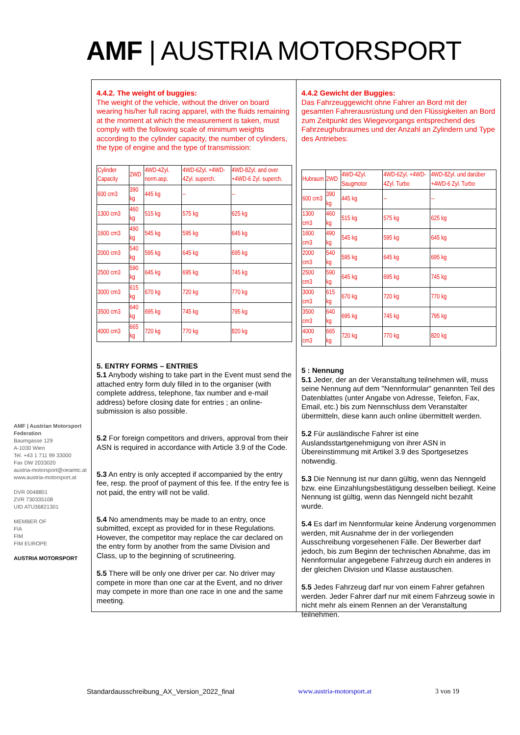AMF | AUSTRIA MOTORSPORT
AMF | Austrian Motorsport Federation
Baumgasse 129
A-1030 Wien
Tel. +43 1 711 99 33000
Fax DW 2033020
austria-motorsport@oeamtc.at
www.austria-motorsport.at
DVR 0048801
ZVR 730335108
UID ATU36821301
MEMBER OF
FIA
FIM
FIM EUROPE
AUSTRIA MOTORSPORT
4.4.2. The weight of buggies:
The weight of the vehicle, without the driver on board wearing his/her full racing apparel, with the fluids remaining at the moment at which the measurement is taken, must comply with the following scale of minimum weights according to the cylinder capacity, the number of cylinders, the type of engine and the type of transmission:
| Cylinder Capacity | 2WD | 4WD-4Zyl. norm.asp. | 4WD-6Zyl. +4WD-4Zyl. superch. | 4WD-8Zyl. and over +4WD-6 Zyl. superch. |
| 600 cm3 | 390 kg | 445 kg | -- | -- |
| 1300 cm3 | 460 kg | 515 kg | 575 kg | 625 kg |
| 1600 cm3 | 490 kg | 545 kg | 595 kg | 645 kg |
| 2000 cm3 | 540 kg | 595 kg | 645 kg | 695 kg |
| 2500 cm3 | 590 kg | 645 kg | 695 kg | 745 kg |
| 3000 cm3 | 615 kg | 670 kg | 720 kg | 770 kg |
| 3500 cm3 | 640 kg | 695 kg | 745 kg | 795 kg |
| 4000 cm3 | 665 kg | 720 kg | 770 kg | 820 kg |
5. ENTRY FORMS – ENTRIES
5.1 Anybody wishing to take part in the Event must send the attached entry form duly filled in to the organiser (with complete address, telephone, fax number and e-mail address) before closing date for entries ; an online-submission is also possible.
5.2 For foreign competitors and drivers, approval from their ASN is required in accordance with Article 3.9 of the Code.
5.3 An entry is only accepted if accompanied by the entry fee, resp. the proof of payment of this fee. If the entry fee is not paid, the entry will not be valid.
5.4 No amendments may be made to an entry, once submitted, except as provided for in these Regulations.
However, the competitor may replace the car declared on the entry form by another from the same Division and Class, up to the beginning of scrutineering.
5.5 There will be only one driver per car. No driver may compete in more than one car at the Event, and no driver may compete in more than one race in one and the same meeting.
4.4.2 Gewicht der Buggies:
Das Fahrzeuggewicht ohne Fahrer an Bord mit der gesamten Fahrerausrüstung und den Flüssigkeiten an Bord zum Zeitpunkt des Wiegevorgangs entsprechend des Fahrzeughubraumes und der Anzahl an Zylindern und Type des Antriebes:
| Hubraum | 2WD | 4WD-4Zyl. Saugmotor | 4WD-6Zyl. +4WD-4Zyl. Turbo | 4WD-8Zyl. und darüber +4WD-6 Zyl. Turbo |
| 600 cm3 | 390 kg | 445 kg | -- | -- |
| 1300 cm3 | 460 kg | 515 kg | 575 kg | 625 kg |
| 1600 cm3 | 490 kg | 545 kg | 595 kg | 645 kg |
| 2000 cm3 | 540 kg | 595 kg | 645 kg | 695 kg |
| 2500 cm3 | 590 kg | 645 kg | 695 kg | 745 kg |
| 3000 cm3 | 615 kg | 670 kg | 720 kg | 770 kg |
| 3500 cm3 | 640 kg | 695 kg | 745 kg | 795 kg |
| 4000 cm3 | 665 kg | 720 kg | 770 kg | 820 kg |
5 : Nennung
5.1 Jeder, der an der Veranstaltung teilnehmen will, muss seine Nennung auf dem "Nennformular" genannten Teil des Datenblattes (unter Angabe von Adresse, Telefon, Fax, Email, etc.) bis zum Nennschluss dem Veranstalter übermitteln, diese kann auch online übermittelt werden.
5.2 Für ausländische Fahrer ist eine Auslandsstartgenehmigung von ihrer ASN in Übereinstimmung mit Artikel 3.9 des Sportgesetzes notwendig.
5.3 Die Nennung ist nur dann gültig, wenn das Nenngeld bzw. eine Einzahlungsbestätigung desselben beiliegt. Keine Nennung ist gültig, wenn das Nenngeld nicht bezahlt wurde.
5.4 Es darf im Nennformular keine Änderung vorgenommen werden, mit Ausnahme der in der vorliegenden Ausschreibung vorgesehenen Fälle. Der Bewerber darf jedoch, bis zum Beginn der technischen Abnahme, das im Nennformular angegebene Fahrzeug durch ein anderes in der gleichen Division und Klasse austauschen.
5.5 Jedes Fahrzeug darf nur von einem Fahrer gefahren werden. Jeder Fahrer darf nur mit einem Fahrzeug sowie in nicht mehr als einem Rennen an der Veranstaltung teilnehmen.
Standardausschreibung_AX_Version_2022_final www.austria-motorsport.at 3 von 19